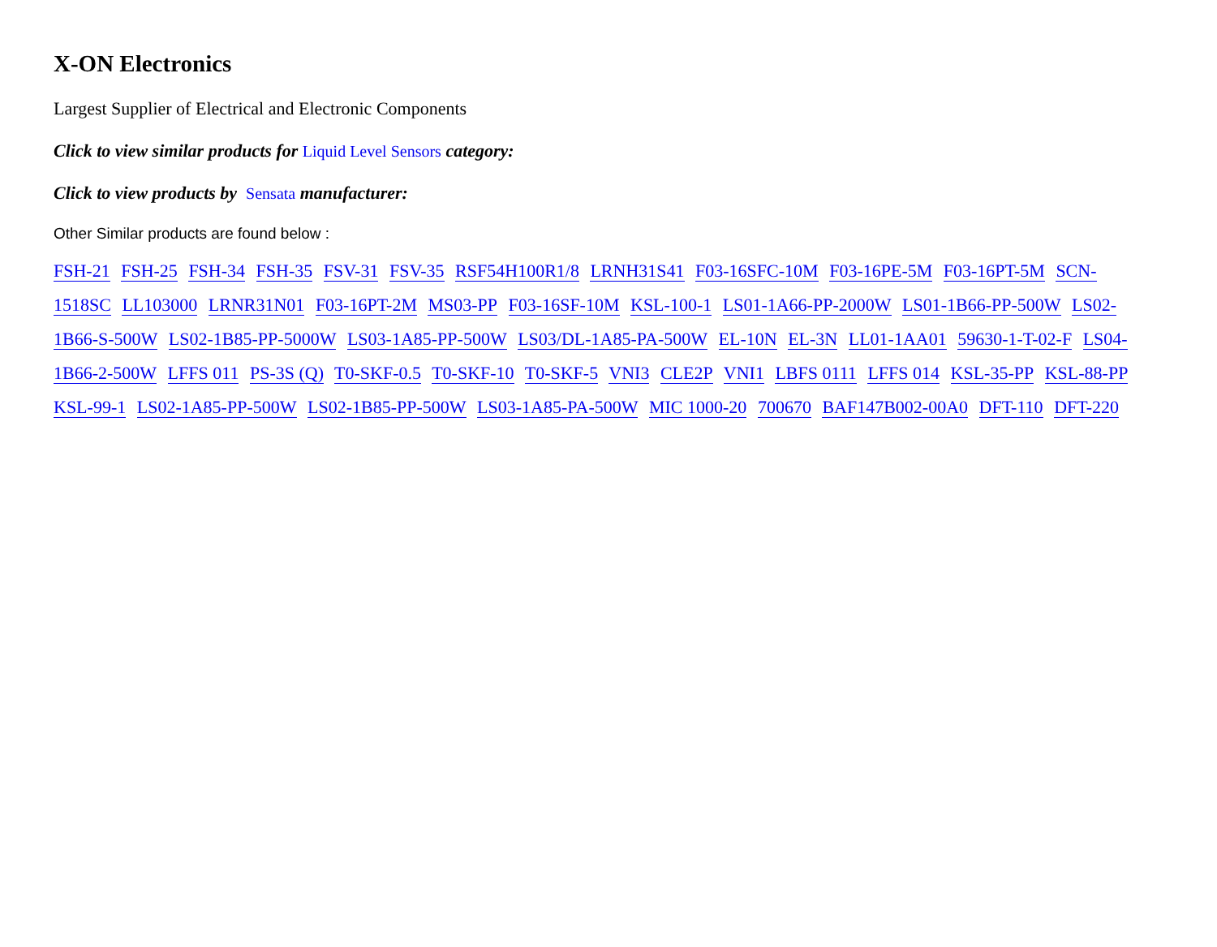X-ON Electronics
Largest Supplier of Electrical and Electronic Components
Click to view similar products for Liquid Level Sensors category:
Click to view products by Sensata manufacturer:
Other Similar products are found below :
FSH-21 FSH-25 FSH-34 FSH-35 FSV-31 FSV-35 RSF54H100R1/8 LRNH31S41 F03-16SFC-10M F03-16PE-5M F03-16PT-5M SCN-1518SC LL103000 LRNR31N01 F03-16PT-2M MS03-PP F03-16SF-10M KSL-100-1 LS01-1A66-PP-2000W LS01-1B66-PP-500W LS02-1B66-S-500W LS02-1B85-PP-5000W LS03-1A85-PP-500W LS03/DL-1A85-PA-500W EL-10N EL-3N LL01-1AA01 59630-1-T-02-F LS04-1B66-2-500W LFFS 011 PS-3S (Q) T0-SKF-0.5 T0-SKF-10 T0-SKF-5 VNI3 CLE2P VNI1 LBFS 0111 LFFS 014 KSL-35-PP KSL-88-PP KSL-99-1 LS02-1A85-PP-500W LS02-1B85-PP-500W LS03-1A85-PA-500W MIC 1000-20 700670 BAF147B002-00A0 DFT-110 DFT-220